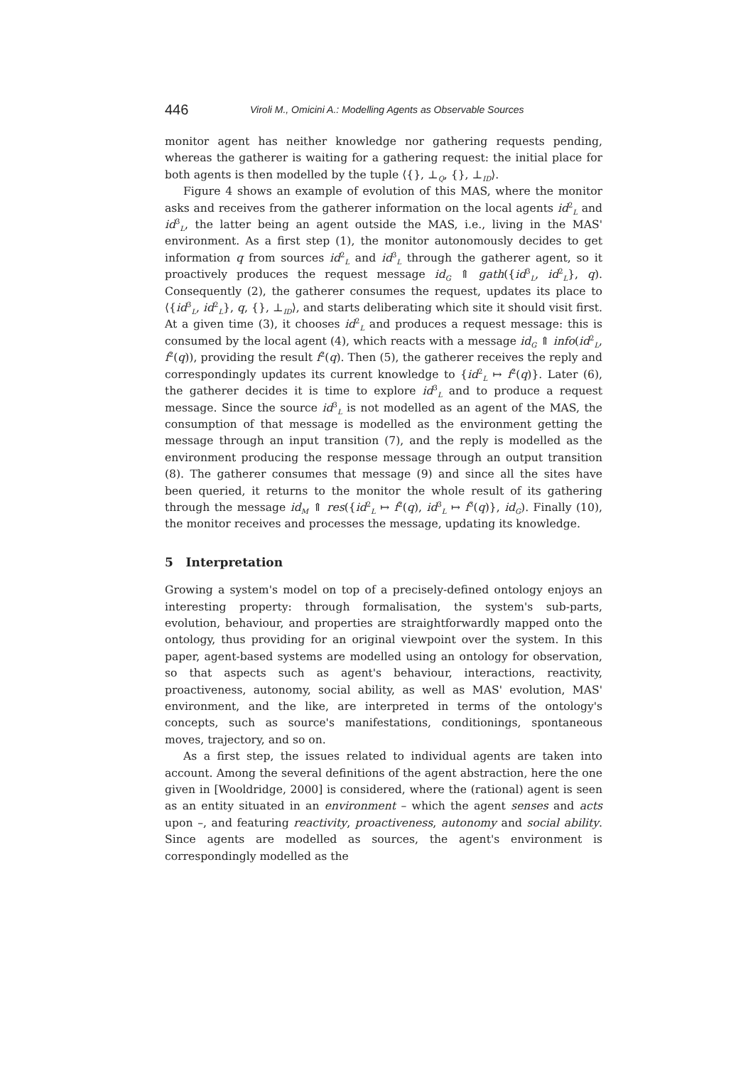446 Viroli M., Omicini A.: Modelling Agents as Observable Sources
monitor agent has neither knowledge nor gathering requests pending, whereas the gatherer is waiting for a gathering request: the initial place for both agents is then modelled by the tuple ⟨{}, ⊥<sub>Q</sub>, {}, ⊥<sub>ID</sub>⟩.
Figure 4 shows an example of evolution of this MAS, where the monitor asks and receives from the gatherer information on the local agents id<sup>2</sup><sub>L</sub> and id<sup>3</sup><sub>L</sub>, the latter being an agent outside the MAS, i.e., living in the MAS' environment. As a first step (1), the monitor autonomously decides to get information q from sources id<sup>2</sup><sub>L</sub> and id<sup>3</sup><sub>L</sub> through the gatherer agent, so it proactively produces the request message id<sub>G</sub> ⇑ gath({id<sup>3</sup><sub>L</sub>, id<sup>2</sup><sub>L</sub>}, q). Consequently (2), the gatherer consumes the request, updates its place to ⟨{id<sup>3</sup><sub>L</sub>, id<sup>2</sup><sub>L</sub>}, q, {}, ⊥<sub>ID</sub>⟩, and starts deliberating which site it should visit first. At a given time (3), it chooses id<sup>2</sup><sub>L</sub> and produces a request message: this is consumed by the local agent (4), which reacts with a message id<sub>G</sub> ⇑ info(id<sup>2</sup><sub>L</sub>, f<sup>2</sup>(q)), providing the result f<sup>2</sup>(q). Then (5), the gatherer receives the reply and correspondingly updates its current knowledge to {id<sup>2</sup><sub>L</sub> ↦ f<sup>2</sup>(q)}. Later (6), the gatherer decides it is time to explore id<sup>3</sup><sub>L</sub> and to produce a request message. Since the source id<sup>3</sup><sub>L</sub> is not modelled as an agent of the MAS, the consumption of that message is modelled as the environment getting the message through an input transition (7), and the reply is modelled as the environment producing the response message through an output transition (8). The gatherer consumes that message (9) and since all the sites have been queried, it returns to the monitor the whole result of its gathering through the message id<sub>M</sub> ⇑ res({id<sup>2</sup><sub>L</sub> ↦ f<sup>2</sup>(q), id<sup>3</sup><sub>L</sub> ↦ f<sup>3</sup>(q)}, id<sub>G</sub>). Finally (10), the monitor receives and processes the message, updating its knowledge.
5 Interpretation
Growing a system's model on top of a precisely-defined ontology enjoys an interesting property: through formalisation, the system's sub-parts, evolution, behaviour, and properties are straightforwardly mapped onto the ontology, thus providing for an original viewpoint over the system. In this paper, agent-based systems are modelled using an ontology for observation, so that aspects such as agent's behaviour, interactions, reactivity, proactiveness, autonomy, social ability, as well as MAS' evolution, MAS' environment, and the like, are interpreted in terms of the ontology's concepts, such as source's manifestations, conditionings, spontaneous moves, trajectory, and so on.
As a first step, the issues related to individual agents are taken into account. Among the several definitions of the agent abstraction, here the one given in [Wooldridge, 2000] is considered, where the (rational) agent is seen as an entity situated in an environment – which the agent senses and acts upon –, and featuring reactivity, proactiveness, autonomy and social ability. Since agents are modelled as sources, the agent's environment is correspondingly modelled as the